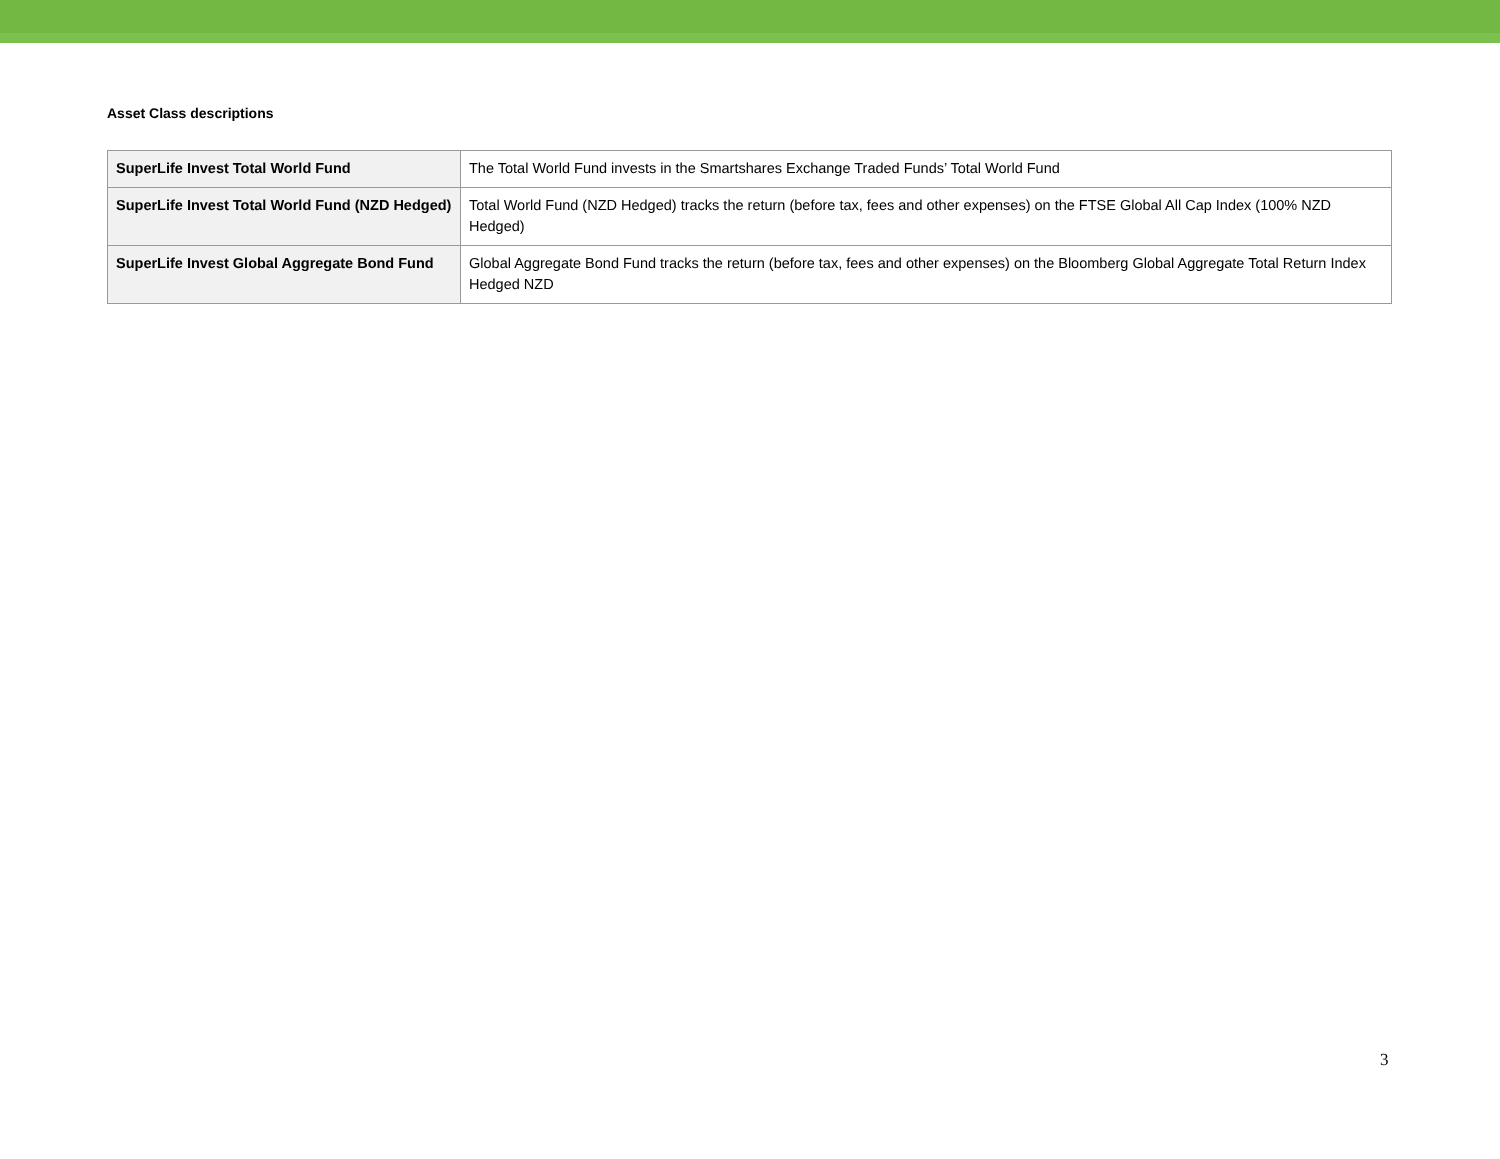Asset Class descriptions
| SuperLife Invest Total World Fund | The Total World Fund invests in the Smartshares Exchange Traded Funds’ Total World Fund |
| SuperLife Invest Total World Fund (NZD Hedged) | Total World Fund (NZD Hedged) tracks the return (before tax, fees and other expenses) on the FTSE Global All Cap Index (100% NZD Hedged) |
| SuperLife Invest Global Aggregate Bond Fund | Global Aggregate Bond Fund tracks the return (before tax, fees and other expenses) on the Bloomberg Global Aggregate Total Return Index Hedged NZD |
3